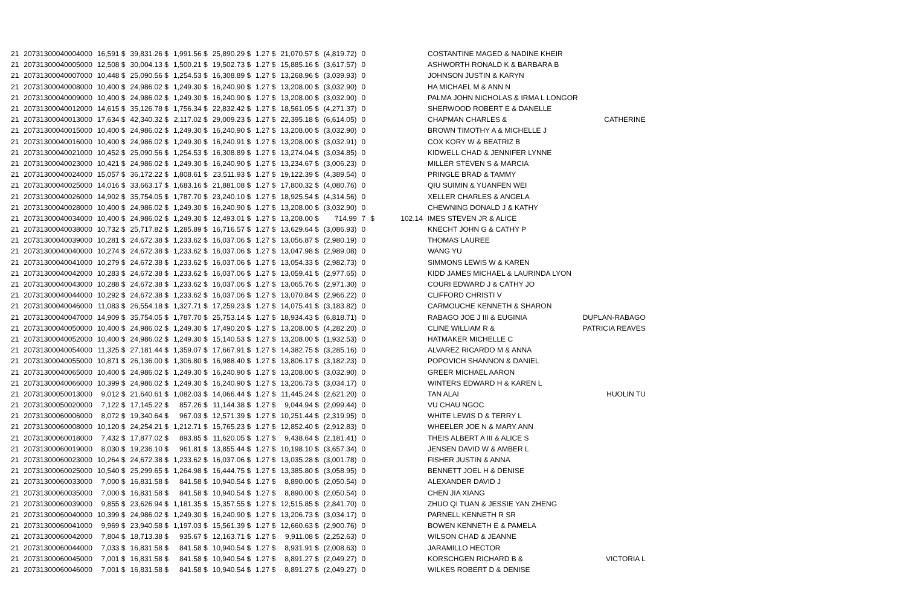| 21 | 20731300040004000 | 16,591 $ | 39,831.26 $ | 1,991.56 $ | 25,890.29 $ | 1.27 $ | 21,070.57 $ | (4,819.72) | 0 | | COSTANTINE MAGED & NADINE KHEIR | |
| 21 | 20731300040005000 | 12,508 $ | 30,004.13 $ | 1,500.21 $ | 19,502.73 $ | 1.27 $ | 15,885.16 $ | (3,617.57) | 0 | | ASHWORTH RONALD K & BARBARA B | |
| 21 | 20731300040007000 | 10,448 $ | 25,090.56 $ | 1,254.53 $ | 16,308.89 $ | 1.27 $ | 13,268.96 $ | (3,039.93) | 0 | | JOHNSON JUSTIN & KARYN | |
| 21 | 20731300040008000 | 10,400 $ | 24,986.02 $ | 1,249.30 $ | 16,240.90 $ | 1.27 $ | 13,208.00 $ | (3,032.90) | 0 | | HA MICHAEL M & ANN N | |
| 21 | 20731300040009000 | 10,400 $ | 24,986.02 $ | 1,249.30 $ | 16,240.90 $ | 1.27 $ | 13,208.00 $ | (3,032.90) | 0 | | PALMA JOHN NICHOLAS & IRMA L LONGOR | |
| 21 | 20731300040012000 | 14,615 $ | 35,126.78 $ | 1,756.34 $ | 22,832.42 $ | 1.27 $ | 18,561.05 $ | (4,271.37) | 0 | | SHERWOOD ROBERT E & DANELLE | |
| 21 | 20731300040013000 | 17,634 $ | 42,340.32 $ | 2,117.02 $ | 29,009.23 $ | 1.27 $ | 22,395.18 $ | (6,614.05) | 0 | | CHAPMAN CHARLES & | CATHERINE |
| 21 | 20731300040015000 | 10,400 $ | 24,986.02 $ | 1,249.30 $ | 16,240.90 $ | 1.27 $ | 13,208.00 $ | (3,032.90) | 0 | | BROWN TIMOTHY A & MICHELLE J | |
| 21 | 20731300040016000 | 10,400 $ | 24,986.02 $ | 1,249.30 $ | 16,240.91 $ | 1.27 $ | 13,208.00 $ | (3,032.91) | 0 | | COX KORY W & BEATRIZ B | |
| 21 | 20731300040021000 | 10,452 $ | 25,090.56 $ | 1,254.53 $ | 16,308.89 $ | 1.27 $ | 13,274.04 $ | (3,034.85) | 0 | | KIDWELL CHAD & JENNIFER LYNNE | |
| 21 | 20731300040023000 | 10,421 $ | 24,986.02 $ | 1,249.30 $ | 16,240.90 $ | 1.27 $ | 13,234.67 $ | (3,006.23) | 0 | | MILLER STEVEN S & MARCIA | |
| 21 | 20731300040024000 | 15,057 $ | 36,172.22 $ | 1,808.61 $ | 23,511.93 $ | 1.27 $ | 19,122.39 $ | (4,389.54) | 0 | | PRINGLE BRAD & TAMMY | |
| 21 | 20731300040025000 | 14,016 $ | 33,663.17 $ | 1,683.16 $ | 21,881.08 $ | 1.27 $ | 17,800.32 $ | (4,080.76) | 0 | | QIU SUIMIN & YUANFEN WEI | |
| 21 | 20731300040026000 | 14,902 $ | 35,754.05 $ | 1,787.70 $ | 23,240.10 $ | 1.27 $ | 18,925.54 $ | (4,314.56) | 0 | | XELLER CHARLES & ANGELA | |
| 21 | 20731300040028000 | 10,400 $ | 24,986.02 $ | 1,249.30 $ | 16,240.90 $ | 1.27 $ | 13,208.00 $ | (3,032.90) | 0 | | CHEWNING DONALD J & KATHY | |
| 21 | 20731300040034000 | 10,400 $ | 24,986.02 $ | 1,249.30 $ | 12,493.01 $ | 1.27 $ | 13,208.00 $ | 714.99 | 7 | $ 102.14 | IMES STEVEN JR & ALICE | |
| 21 | 20731300040038000 | 10,732 $ | 25,717.82 $ | 1,285.89 $ | 16,716.57 $ | 1.27 $ | 13,629.64 $ | (3,086.93) | 0 | | KNECHT JOHN G & CATHY P | |
| 21 | 20731300040039000 | 10,281 $ | 24,672.38 $ | 1,233.62 $ | 16,037.06 $ | 1.27 $ | 13,056.87 $ | (2,980.19) | 0 | | THOMAS LAUREE | |
| 21 | 20731300040040000 | 10,274 $ | 24,672.38 $ | 1,233.62 $ | 16,037.06 $ | 1.27 $ | 13,047.98 $ | (2,989.08) | 0 | | WANG YU | |
| 21 | 20731300040041000 | 10,279 $ | 24,672.38 $ | 1,233.62 $ | 16,037.06 $ | 1.27 $ | 13,054.33 $ | (2,982.73) | 0 | | SIMMONS LEWIS W & KAREN | |
| 21 | 20731300040042000 | 10,283 $ | 24,672.38 $ | 1,233.62 $ | 16,037.06 $ | 1.27 $ | 13,059.41 $ | (2,977.65) | 0 | | KIDD JAMES MICHAEL & LAURINDA LYON | |
| 21 | 20731300040043000 | 10,288 $ | 24,672.38 $ | 1,233.62 $ | 16,037.06 $ | 1.27 $ | 13,065.76 $ | (2,971.30) | 0 | | COURI EDWARD J & CATHY JO | |
| 21 | 20731300040044000 | 10,292 $ | 24,672.38 $ | 1,233.62 $ | 16,037.06 $ | 1.27 $ | 13,070.84 $ | (2,966.22) | 0 | | CLIFFORD CHRISTI V | |
| 21 | 20731300040046000 | 11,083 $ | 26,554.18 $ | 1,327.71 $ | 17,259.23 $ | 1.27 $ | 14,075.41 $ | (3,183.82) | 0 | | CARMOUCHE KENNETH & SHARON | |
| 21 | 20731300040047000 | 14,909 $ | 35,754.05 $ | 1,787.70 $ | 25,753.14 $ | 1.27 $ | 18,934.43 $ | (6,818.71) | 0 | | RABAGO JOE J III & EUGINIA | DUPLAN-RABAGO |
| 21 | 20731300040050000 | 10,400 $ | 24,986.02 $ | 1,249.30 $ | 17,490.20 $ | 1.27 $ | 13,208.00 $ | (4,282.20) | 0 | | CLINE WILLIAM R & | PATRICIA REAVES |
| 21 | 20731300040052000 | 10,400 $ | 24,986.02 $ | 1,249.30 $ | 15,140.53 $ | 1.27 $ | 13,208.00 $ | (1,932.53) | 0 | | HATMAKER MICHELLE C | |
| 21 | 20731300040054000 | 11,325 $ | 27,181.44 $ | 1,359.07 $ | 17,667.91 $ | 1.27 $ | 14,382.75 $ | (3,285.16) | 0 | | ALVAREZ RICARDO M & ANNA | |
| 21 | 20731300040055000 | 10,871 $ | 26,136.00 $ | 1,306.80 $ | 16,988.40 $ | 1.27 $ | 13,806.17 $ | (3,182.23) | 0 | | POPOVICH SHANNON & DANIEL | |
| 21 | 20731300040065000 | 10,400 $ | 24,986.02 $ | 1,249.30 $ | 16,240.90 $ | 1.27 $ | 13,208.00 $ | (3,032.90) | 0 | | GREER MICHAEL AARON | |
| 21 | 20731300040066000 | 10,399 $ | 24,986.02 $ | 1,249.30 $ | 16,240.90 $ | 1.27 $ | 13,206.73 $ | (3,034.17) | 0 | | WINTERS EDWARD H & KAREN L | |
| 21 | 20731300050013000 | 9,012 $ | 21,640.61 $ | 1,082.03 $ | 14,066.44 $ | 1.27 $ | 11,445.24 $ | (2,621.20) | 0 | | TAN ALAI | HUOLIN TU |
| 21 | 20731300050020000 | 7,122 $ | 17,145.22 $ | 857.26 $ | 11,144.38 $ | 1.27 $ | 9,044.94 $ | (2,099.44) | 0 | | VU CHAU NGOC | |
| 21 | 20731300060006000 | 8,072 $ | 19,340.64 $ | 967.03 $ | 12,571.39 $ | 1.27 $ | 10,251.44 $ | (2,319.95) | 0 | | WHITE LEWIS D & TERRY L | |
| 21 | 20731300060008000 | 10,120 $ | 24,254.21 $ | 1,212.71 $ | 15,765.23 $ | 1.27 $ | 12,852.40 $ | (2,912.83) | 0 | | WHEELER JOE N & MARY ANN | |
| 21 | 20731300060018000 | 7,432 $ | 17,877.02 $ | 893.85 $ | 11,620.05 $ | 1.27 $ | 9,438.64 $ | (2,181.41) | 0 | | THEIS ALBERT A III & ALICE S | |
| 21 | 20731300060019000 | 8,030 $ | 19,236.10 $ | 961.81 $ | 13,855.44 $ | 1.27 $ | 10,198.10 $ | (3,657.34) | 0 | | JENSEN DAVID W & AMBER L | |
| 21 | 20731300060023000 | 10,264 $ | 24,672.38 $ | 1,233.62 $ | 16,037.06 $ | 1.27 $ | 13,035.28 $ | (3,001.78) | 0 | | FISHER JUSTIN & ANNA | |
| 21 | 20731300060025000 | 10,540 $ | 25,299.65 $ | 1,264.98 $ | 16,444.75 $ | 1.27 $ | 13,385.80 $ | (3,058.95) | 0 | | BENNETT JOEL H & DENISE | |
| 21 | 20731300060033000 | 7,000 $ | 16,831.58 $ | 841.58 $ | 10,940.54 $ | 1.27 $ | 8,890.00 $ | (2,050.54) | 0 | | ALEXANDER DAVID J | |
| 21 | 20731300060035000 | 7,000 $ | 16,831.58 $ | 841.58 $ | 10,940.54 $ | 1.27 $ | 8,890.00 $ | (2,050.54) | 0 | | CHEN JIA XIANG | |
| 21 | 20731300060039000 | 9,855 $ | 23,626.94 $ | 1,181.35 $ | 15,357.55 $ | 1.27 $ | 12,515.85 $ | (2,841.70) | 0 | | ZHUO QI TUAN & JESSIE YAN ZHENG | |
| 21 | 20731300060040000 | 10,399 $ | 24,986.02 $ | 1,249.30 $ | 16,240.90 $ | 1.27 $ | 13,206.73 $ | (3,034.17) | 0 | | PARNELL KENNETH R SR | |
| 21 | 20731300060041000 | 9,969 $ | 23,940.58 $ | 1,197.03 $ | 15,561.39 $ | 1.27 $ | 12,660.63 $ | (2,900.76) | 0 | | BOWEN KENNETH E & PAMELA | |
| 21 | 20731300060042000 | 7,804 $ | 18,713.38 $ | 935.67 $ | 12,163.71 $ | 1.27 $ | 9,911.08 $ | (2,252.63) | 0 | | WILSON CHAD & JEANNE | |
| 21 | 20731300060044000 | 7,033 $ | 16,831.58 $ | 841.58 $ | 10,940.54 $ | 1.27 $ | 8,931.91 $ | (2,008.63) | 0 | | JARAMILLO HECTOR | |
| 21 | 20731300060045000 | 7,001 $ | 16,831.58 $ | 841.58 $ | 10,940.54 $ | 1.27 $ | 8,891.27 $ | (2,049.27) | 0 | | KORSCHGEN RICHARD B & | VICTORIA L |
| 21 | 20731300060046000 | 7,001 $ | 16,831.58 $ | 841.58 $ | 10,940.54 $ | 1.27 $ | 8,891.27 $ | (2,049.27) | 0 | | WILKES ROBERT D & DENISE | |